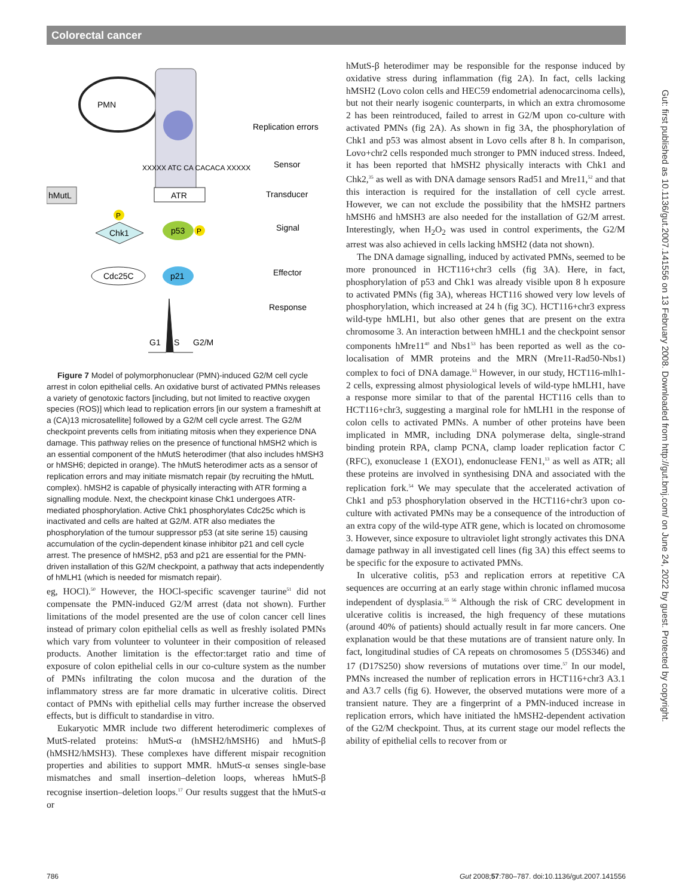Colorectal cancer
PMN
Replication errors
Sensor
Transducer
Signal
Effector
Response
XXXXX ATC CA CACACA XXXXX
ATR
hMutL
P
Chk1
p53
P
Cdc25C
p21
G1
S
G2/M
Figure 7 Model of polymorphonuclear (PMN)-induced G2/M cell cycle arrest in colon epithelial cells. An oxidative burst of activated PMNs releases a variety of genotoxic factors [including, but not limited to reactive oxygen species (ROS)] which lead to replication errors [in our system a frameshift at a (CA)13 microsatellite] followed by a G2/M cell cycle arrest. The G2/M checkpoint prevents cells from initiating mitosis when they experience DNA damage. This pathway relies on the presence of functional hMSH2 which is an essential component of the hMutS heterodimer (that also includes hMSH3 or hMSH6; depicted in orange). The hMutS heterodimer acts as a sensor of replication errors and may initiate mismatch repair (by recruiting the hMutL complex). hMSH2 is capable of physically interacting with ATR forming a signalling module. Next, the checkpoint kinase Chk1 undergoes ATR-mediated phosphorylation. Active Chk1 phosphorylates Cdc25c which is inactivated and cells are halted at G2/M. ATR also mediates the phosphorylation of the tumour suppressor p53 (at site serine 15) causing accumulation of the cyclin-dependent kinase inhibitor p21 and cell cycle arrest. The presence of hMSH2, p53 and p21 are essential for the PMN-driven installation of this G2/M checkpoint, a pathway that acts independently of hMLH1 (which is needed for mismatch repair).
eg, HOCl).<sup>50</sup> However, the HOCl-specific scavenger taurine<sup>51</sup> did not compensate the PMN-induced G2/M arrest (data not shown). Further limitations of the model presented are the use of colon cancer cell lines instead of primary colon epithelial cells as well as freshly isolated PMNs which vary from volunteer to volunteer in their composition of released products. Another limitation is the effector:target ratio and time of exposure of colon epithelial cells in our co-culture system as the number of PMNs infiltrating the colon mucosa and the duration of the inflammatory stress are far more dramatic in ulcerative colitis. Direct contact of PMNs with epithelial cells may further increase the observed effects, but is difficult to standardise in vitro.
Eukaryotic MMR include two different heterodimeric complexes of MutS-related proteins: hMutS-α (hMSH2/hMSH6) and hMutS-β (hMSH2/hMSH3). These complexes have different mispair recognition properties and abilities to support MMR. hMutS-α senses single-base mismatches and small insertion–deletion loops, whereas hMutS-β recognise insertion–deletion loops.<sup>17</sup> Our results suggest that the hMutS-α or
hMutS-β heterodimer may be responsible for the response induced by oxidative stress during inflammation (fig 2A). In fact, cells lacking hMSH2 (Lovo colon cells and HEC59 endometrial adenocarcinoma cells), but not their nearly isogenic counterparts, in which an extra chromosome 2 has been reintroduced, failed to arrest in G2/M upon co-culture with activated PMNs (fig 2A). As shown in fig 3A, the phosphorylation of Chk1 and p53 was almost absent in Lovo cells after 8 h. In comparison, Lovo+chr2 cells responded much stronger to PMN induced stress. Indeed, it has been reported that hMSH2 physically interacts with Chk1 and Chk2,<sup>35</sup> as well as with DNA damage sensors Rad51 and Mre11,<sup>52</sup> and that this interaction is required for the installation of cell cycle arrest. However, we can not exclude the possibility that the hMSH2 partners hMSH6 and hMSH3 are also needed for the installation of G2/M arrest. Interestingly, when H<sub>2</sub>O<sub>2</sub> was used in control experiments, the G2/M arrest was also achieved in cells lacking hMSH2 (data not shown).
The DNA damage signalling, induced by activated PMNs, seemed to be more pronounced in HCT116+chr3 cells (fig 3A). Here, in fact, phosphorylation of p53 and Chk1 was already visible upon 8 h exposure to activated PMNs (fig 3A), whereas HCT116 showed very low levels of phosphorylation, which increased at 24 h (fig 3C). HCT116+chr3 express wild-type hMLH1, but also other genes that are present on the extra chromosome 3. An interaction between hMHL1 and the checkpoint sensor components hMre11<sup>40</sup> and Nbs1<sup>53</sup> has been reported as well as the co-localisation of MMR proteins and the MRN (Mre11-Rad50-Nbs1) complex to foci of DNA damage.<sup>53</sup> However, in our study, HCT116-mlh1-2 cells, expressing almost physiological levels of wild-type hMLH1, have a response more similar to that of the parental HCT116 cells than to HCT116+chr3, suggesting a marginal role for hMLH1 in the response of colon cells to activated PMNs. A number of other proteins have been implicated in MMR, including DNA polymerase delta, single-strand binding protein RPA, clamp PCNA, clamp loader replication factor C (RFC), exonuclease 1 (EXO1), endonuclease FEN1,<sup>13</sup> as well as ATR; all these proteins are involved in synthesising DNA and associated with the replication fork.<sup>54</sup> We may speculate that the accelerated activation of Chk1 and p53 phosphorylation observed in the HCT116+chr3 upon co-culture with activated PMNs may be a consequence of the introduction of an extra copy of the wild-type ATR gene, which is located on chromosome 3. However, since exposure to ultraviolet light strongly activates this DNA damage pathway in all investigated cell lines (fig 3A) this effect seems to be specific for the exposure to activated PMNs.
In ulcerative colitis, p53 and replication errors at repetitive CA sequences are occurring at an early stage within chronic inflamed mucosa independent of dysplasia.<sup>55 56</sup> Although the risk of CRC development in ulcerative colitis is increased, the high frequency of these mutations (around 40% of patients) should actually result in far more cancers. One explanation would be that these mutations are of transient nature only. In fact, longitudinal studies of CA repeats on chromosomes 5 (D5S346) and 17 (D17S250) show reversions of mutations over time.<sup>57</sup> In our model, PMNs increased the number of replication errors in HCT116+chr3 A3.1 and A3.7 cells (fig 6). However, the observed mutations were more of a transient nature. They are a fingerprint of a PMN-induced increase in replication errors, which have initiated the hMSH2-dependent activation of the G2/M checkpoint. Thus, at its current stage our model reflects the ability of epithelial cells to recover from or
Gut: first published as 10.1136/gut.2007.141556 on 13 February 2008. Downloaded from http://gut.bmj.com/ on June 24, 2022 by guest. Protected by copyright.
786 Gut 2008;57:780–787. doi:10.1136/gut.2007.141556